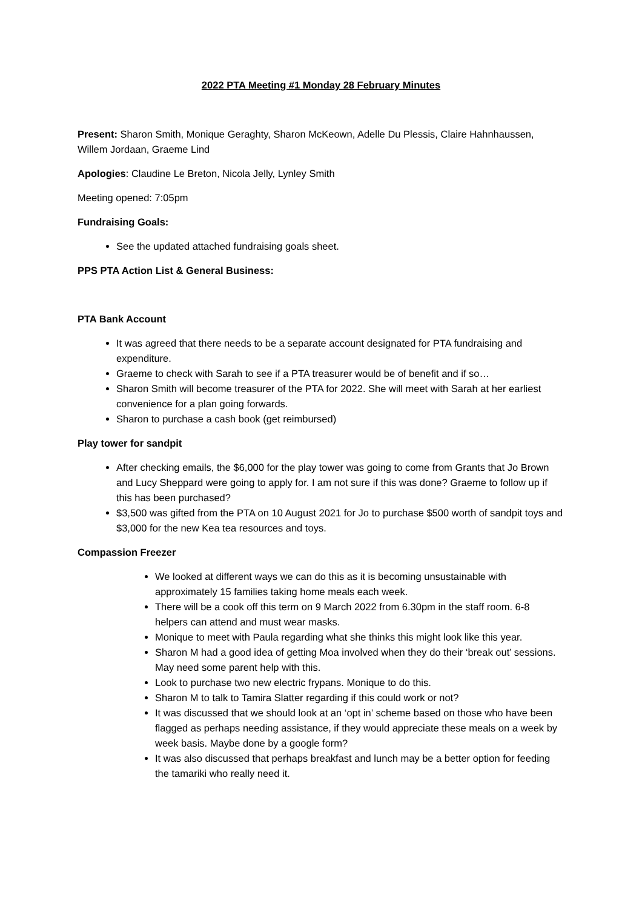2022 PTA Meeting #1 Monday 28 February Minutes
Present: Sharon Smith, Monique Geraghty, Sharon McKeown, Adelle Du Plessis, Claire Hahnhaussen, Willem Jordaan, Graeme Lind
Apologies: Claudine Le Breton, Nicola Jelly, Lynley Smith
Meeting opened: 7:05pm
Fundraising Goals:
See the updated attached fundraising goals sheet.
PPS PTA Action List & General Business:
PTA Bank Account
It was agreed that there needs to be a separate account designated for PTA fundraising and expenditure.
Graeme to check with Sarah to see if a PTA treasurer would be of benefit and if so…
Sharon Smith will become treasurer of the PTA for 2022. She will meet with Sarah at her earliest convenience for a plan going forwards.
Sharon to purchase a cash book (get reimbursed)
Play tower for sandpit
After checking emails, the $6,000 for the play tower was going to come from Grants that Jo Brown and Lucy Sheppard were going to apply for. I am not sure if this was done? Graeme to follow up if this has been purchased?
$3,500 was gifted from the PTA on 10 August 2021 for Jo to purchase $500 worth of sandpit toys and $3,000 for the new Kea tea resources and toys.
Compassion Freezer
We looked at different ways we can do this as it is becoming unsustainable with approximately 15 families taking home meals each week.
There will be a cook off this term on 9 March 2022 from 6.30pm in the staff room. 6-8 helpers can attend and must wear masks.
Monique to meet with Paula regarding what she thinks this might look like this year.
Sharon M had a good idea of getting Moa involved when they do their ‘break out’ sessions. May need some parent help with this.
Look to purchase two new electric frypans. Monique to do this.
Sharon M to talk to Tamira Slatter regarding if this could work or not?
It was discussed that we should look at an ‘opt in’ scheme based on those who have been flagged as perhaps needing assistance, if they would appreciate these meals on a week by week basis. Maybe done by a google form?
It was also discussed that perhaps breakfast and lunch may be a better option for feeding the tamariki who really need it.